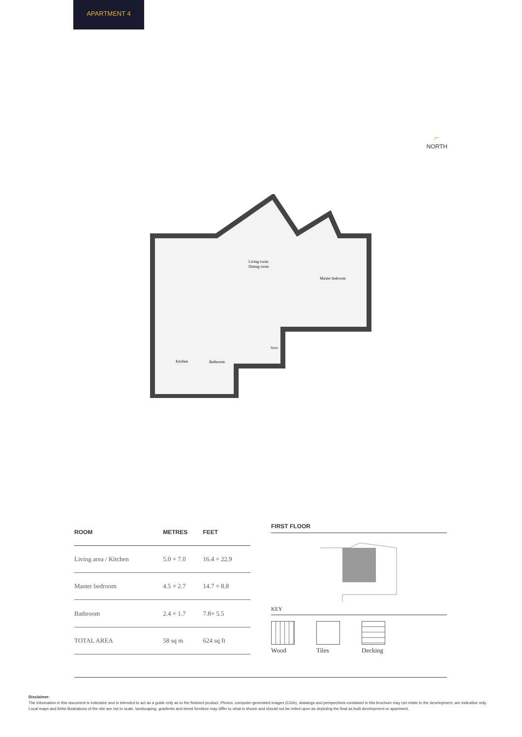APARTMENT 4
⌐
NORTH
Living room
Dining room
Master bedroom
Store
Kitchen
Bathroom
| ROOM | METRES | FEET |
| --- | --- | --- |
| Living area / Kitchen | 5.0 × 7.0 | 16.4 × 22.9 |
| Master bedroom | 4.5 × 2.7 | 14.7 × 8.8 |
| Bathroom | 2.4 × 1.7 | 7.8× 5.5 |
| TOTAL AREA | 58 sq m | 624 sq ft |
FIRST FLOOR
KEY
Wood Tiles Decking
Disclaimer:
The information in this document is indicative and is intended to act as a guide only as to the finished product. Photos, computer-generated images (CGIs), drawings and perspectives contained in this brochure may not relate to the development, are indicative only. Local maps and Artist illustrations of the site are not to scale, landscaping, gradients and street furniture may differ to what is shown and should not be relied upon as depicting the final as built development or apartment.